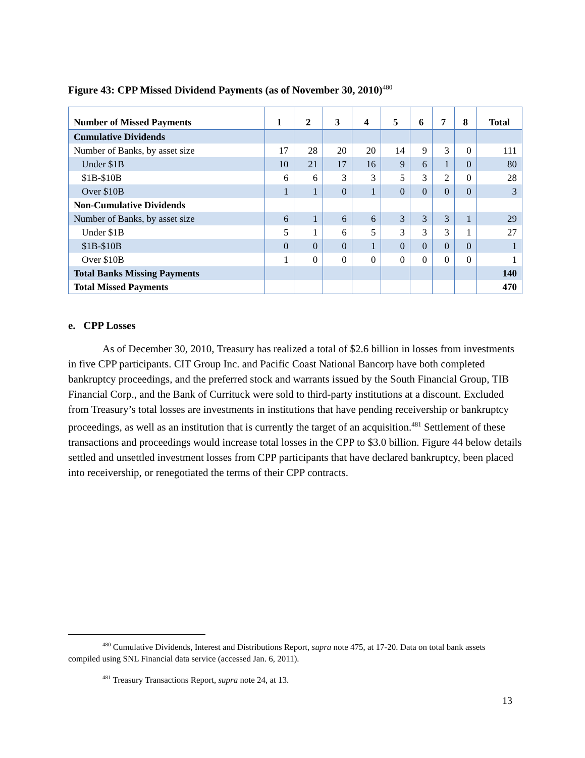Figure 43: CPP Missed Dividend Payments (as of November 30, 2010)<sup>480</sup>
| Number of Missed Payments | 1 | 2 | 3 | 4 | 5 | 6 | 7 | 8 | Total |
| --- | --- | --- | --- | --- | --- | --- | --- | --- | --- |
| Cumulative Dividends | | | | | | | | | |
| Number of Banks, by asset size | 17 | 28 | 20 | 20 | 14 | 9 | 3 | 0 | 111 |
| Under $1B | 10 | 21 | 17 | 16 | 9 | 6 | 1 | 0 | 80 |
| $1B-$10B | 6 | 6 | 3 | 3 | 5 | 3 | 2 | 0 | 28 |
| Over $10B | 1 | 1 | 0 | 1 | 0 | 0 | 0 | 0 | 3 |
| Non-Cumulative Dividends | | | | | | | | | |
| Number of Banks, by asset size | 6 | 1 | 6 | 6 | 3 | 3 | 3 | 1 | 29 |
| Under $1B | 5 | 1 | 6 | 5 | 3 | 3 | 3 | 1 | 27 |
| $1B-$10B | 0 | 0 | 0 | 1 | 0 | 0 | 0 | 0 | 1 |
| Over $10B | 1 | 0 | 0 | 0 | 0 | 0 | 0 | 0 | 1 |
| Total Banks Missing Payments | | | | | | | | | 140 |
| Total Missed Payments | | | | | | | | | 470 |
e. CPP Losses
As of December 30, 2010, Treasury has realized a total of $2.6 billion in losses from investments in five CPP participants. CIT Group Inc. and Pacific Coast National Bancorp have both completed bankruptcy proceedings, and the preferred stock and warrants issued by the South Financial Group, TIB Financial Corp., and the Bank of Currituck were sold to third-party institutions at a discount. Excluded from Treasury’s total losses are investments in institutions that have pending receivership or bankruptcy proceedings, as well as an institution that is currently the target of an acquisition.<sup>481</sup> Settlement of these transactions and proceedings would increase total losses in the CPP to $3.0 billion. Figure 44 below details settled and unsettled investment losses from CPP participants that have declared bankruptcy, been placed into receivership, or renegotiated the terms of their CPP contracts.
<sup>480</sup> Cumulative Dividends, Interest and Distributions Report, supra note 475, at 17-20. Data on total bank assets compiled using SNL Financial data service (accessed Jan. 6, 2011).
<sup>481</sup> Treasury Transactions Report, supra note 24, at 13.
13